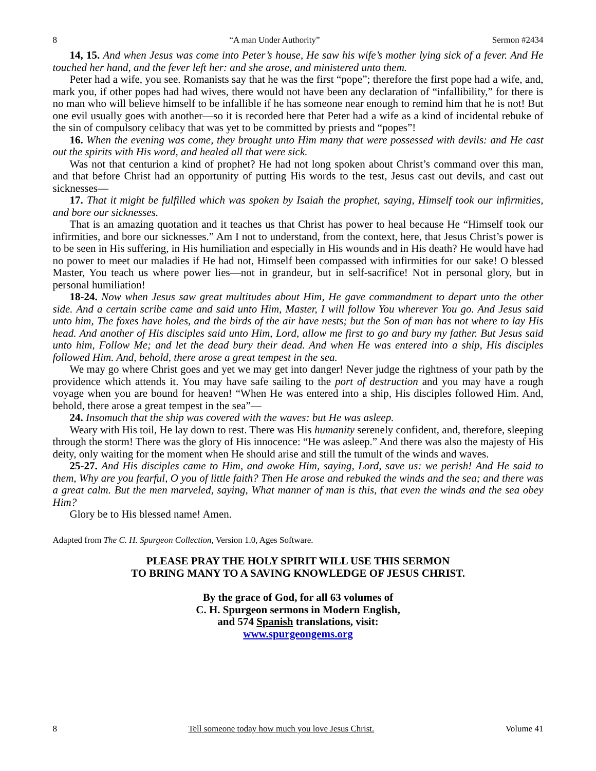8 “A man Under Authority” Sermon #2434
14, 15. And when Jesus was come into Peter’s house, He saw his wife’s mother lying sick of a fever. And He touched her hand, and the fever left her: and she arose, and ministered unto them.
Peter had a wife, you see. Romanists say that he was the first “pope”; therefore the first pope had a wife, and, mark you, if other popes had had wives, there would not have been any declaration of “infallibility,” for there is no man who will believe himself to be infallible if he has someone near enough to remind him that he is not! But one evil usually goes with another—so it is recorded here that Peter had a wife as a kind of incidental rebuke of the sin of compulsory celibacy that was yet to be committed by priests and “popes”!
16. When the evening was come, they brought unto Him many that were possessed with devils: and He cast out the spirits with His word, and healed all that were sick.
Was not that centurion a kind of prophet? He had not long spoken about Christ’s command over this man, and that before Christ had an opportunity of putting His words to the test, Jesus cast out devils, and cast out sicknesses—
17. That it might be fulfilled which was spoken by Isaiah the prophet, saying, Himself took our infirmities, and bore our sicknesses.
That is an amazing quotation and it teaches us that Christ has power to heal because He “Himself took our infirmities, and bore our sicknesses.” Am I not to understand, from the context, here, that Jesus Christ’s power is to be seen in His suffering, in His humiliation and especially in His wounds and in His death? He would have had no power to meet our maladies if He had not, Himself been compassed with infirmities for our sake! O blessed Master, You teach us where power lies—not in grandeur, but in self-sacrifice! Not in personal glory, but in personal humiliation!
18-24. Now when Jesus saw great multitudes about Him, He gave commandment to depart unto the other side. And a certain scribe came and said unto Him, Master, I will follow You wherever You go. And Jesus said unto him, The foxes have holes, and the birds of the air have nests; but the Son of man has not where to lay His head. And another of His disciples said unto Him, Lord, allow me first to go and bury my father. But Jesus said unto him, Follow Me; and let the dead bury their dead. And when He was entered into a ship, His disciples followed Him. And, behold, there arose a great tempest in the sea.
We may go where Christ goes and yet we may get into danger! Never judge the rightness of your path by the providence which attends it. You may have safe sailing to the port of destruction and you may have a rough voyage when you are bound for heaven! “When He was entered into a ship, His disciples followed Him. And, behold, there arose a great tempest in the sea”—
24. Insomuch that the ship was covered with the waves: but He was asleep.
Weary with His toil, He lay down to rest. There was His humanity serenely confident, and, therefore, sleeping through the storm! There was the glory of His innocence: “He was asleep.” And there was also the majesty of His deity, only waiting for the moment when He should arise and still the tumult of the winds and waves.
25-27. And His disciples came to Him, and awoke Him, saying, Lord, save us: we perish! And He said to them, Why are you fearful, O you of little faith? Then He arose and rebuked the winds and the sea; and there was a great calm. But the men marveled, saying, What manner of man is this, that even the winds and the sea obey Him?
Glory be to His blessed name! Amen.
Adapted from The C. H. Spurgeon Collection, Version 1.0, Ages Software.
PLEASE PRAY THE HOLY SPIRIT WILL USE THIS SERMON
TO BRING MANY TO A SAVING KNOWLEDGE OF JESUS CHRIST.
By the grace of God, for all 63 volumes of
C. H. Spurgeon sermons in Modern English,
and 574 Spanish translations, visit:
www.spurgeongems.org
8 Tell someone today how much you love Jesus Christ. Volume 41